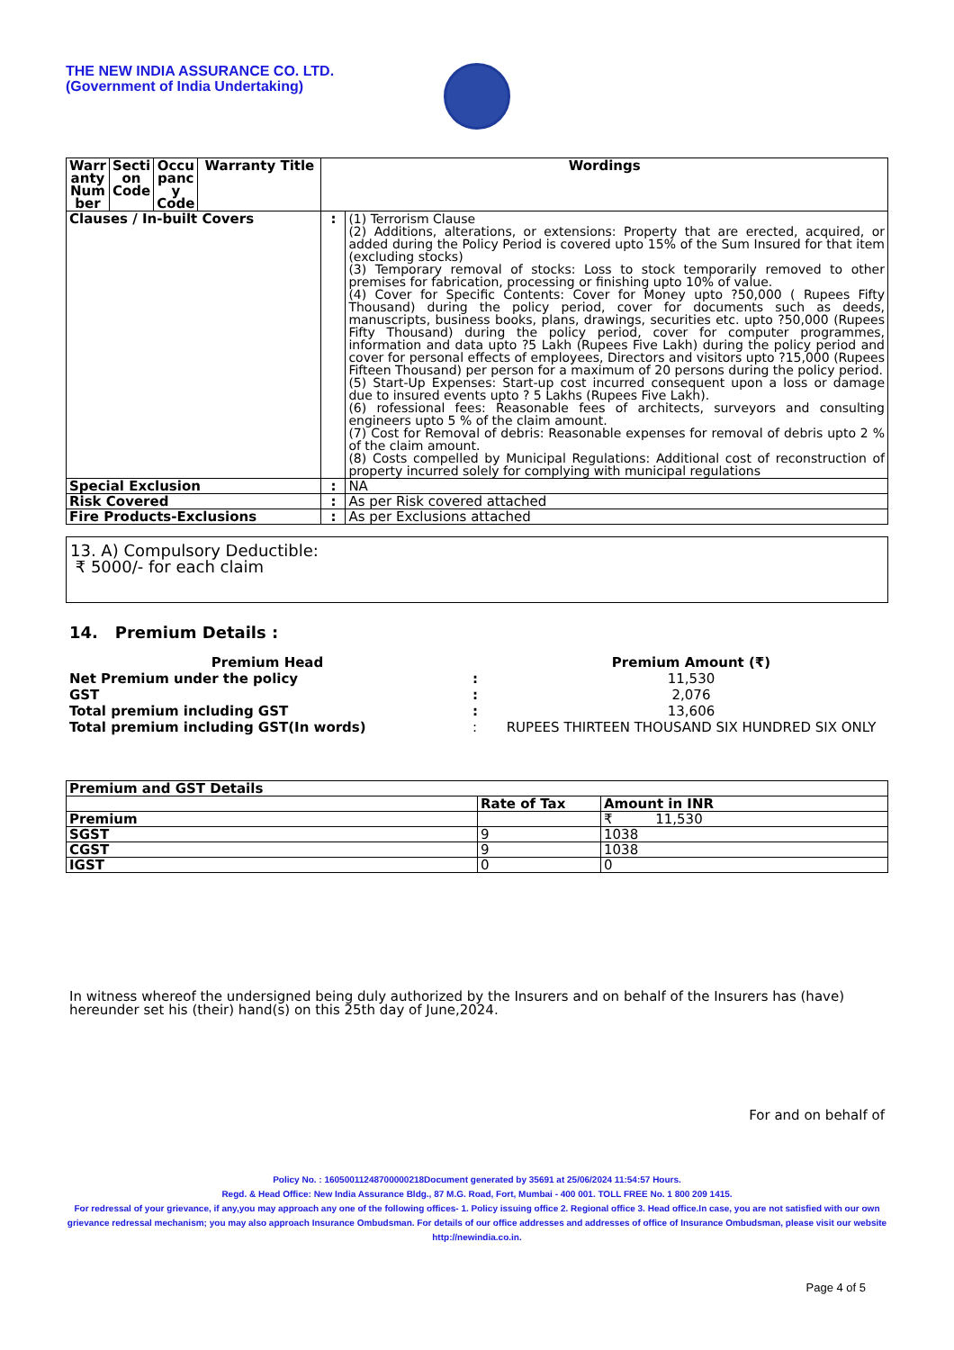THE NEW INDIA ASSURANCE CO. LTD.
(Government of India Undertaking)
| Warr anty Num ber | Secti on Code | Occu panc y Code | Warranty Title | Wordings | |
| --- | --- | --- | --- | --- | --- |
| Clauses / In-built Covers | | | | : | (1) Terrorism Clause (2) Additions, alterations, or extensions: Property that are erected, acquired, or added during the Policy Period is covered upto 15% of the Sum Insured for that item (excluding stocks) (3) Temporary removal of stocks: Loss to stock temporarily removed to other premises for fabrication, processing or finishing upto 10% of value. (4) Cover for Specific Contents: Cover for Money upto ?50,000 ( Rupees Fifty Thousand) during the policy period, cover for documents such as deeds, manuscripts, business books, plans, drawings, securities etc. upto ?50,000 (Rupees Fifty Thousand) during the policy period, cover for computer programmes, information and data upto ?5 Lakh (Rupees Five Lakh) during the policy period and cover for personal effects of employees, Directors and visitors upto ?15,000 (Rupees Fifteen Thousand) per person for a maximum of 20 persons during the policy period. (5) Start-Up Expenses: Start-up cost incurred consequent upon a loss or damage due to insured events upto ? 5 Lakhs (Rupees Five Lakh). (6) rofessional fees: Reasonable fees of architects, surveyors and consulting engineers upto 5 % of the claim amount. (7) Cost for Removal of debris: Reasonable expenses for removal of debris upto 2 % of the claim amount. (8) Costs compelled by Municipal Regulations: Additional cost of reconstruction of property incurred solely for complying with municipal regulations |
| Special Exclusion | | | | : | NA |
| Risk Covered | | | | : | As per Risk covered attached |
| Fire Products-Exclusions | | | | : | As per Exclusions attached |
13. A) Compulsory Deductible:
₹ 5000/- for each claim
14. Premium Details :
| Premium Head | | Premium Amount (₹) |
| Net Premium under the policy | : | 11,530 |
| GST | : | 2,076 |
| Total premium including GST | : | 13,606 |
| Total premium including GST(In words) | : | RUPEES THIRTEEN THOUSAND SIX HUNDRED SIX ONLY |
| Premium and GST Details | | |
| --- | --- | --- |
| | Rate of Tax | Amount in INR |
| Premium | | ₹ 11,530 |
| SGST | 9 | 1038 |
| CGST | 9 | 1038 |
| IGST | 0 | 0 |
In witness whereof the undersigned being duly authorized by the Insurers and on behalf of the Insurers has (have) hereunder set his (their) hand(s) on this 25th day of June,2024.
For and on behalf of
Policy No. : 16050011248700000218Document generated by 35691 at 25/06/2024 11:54:57 Hours.
Regd. & Head Office: New India Assurance Bldg., 87 M.G. Road, Fort, Mumbai - 400 001. TOLL FREE No. 1 800 209 1415.
For redressal of your grievance, if any,you may approach any one of the following offices- 1. Policy issuing office 2. Regional office 3. Head office.In case, you are not satisfied with our own grievance redressal mechanism; you may also approach Insurance Ombudsman. For details of our office addresses and addresses of office of Insurance Ombudsman, please visit our website http://newindia.co.in.
Page 4 of 5